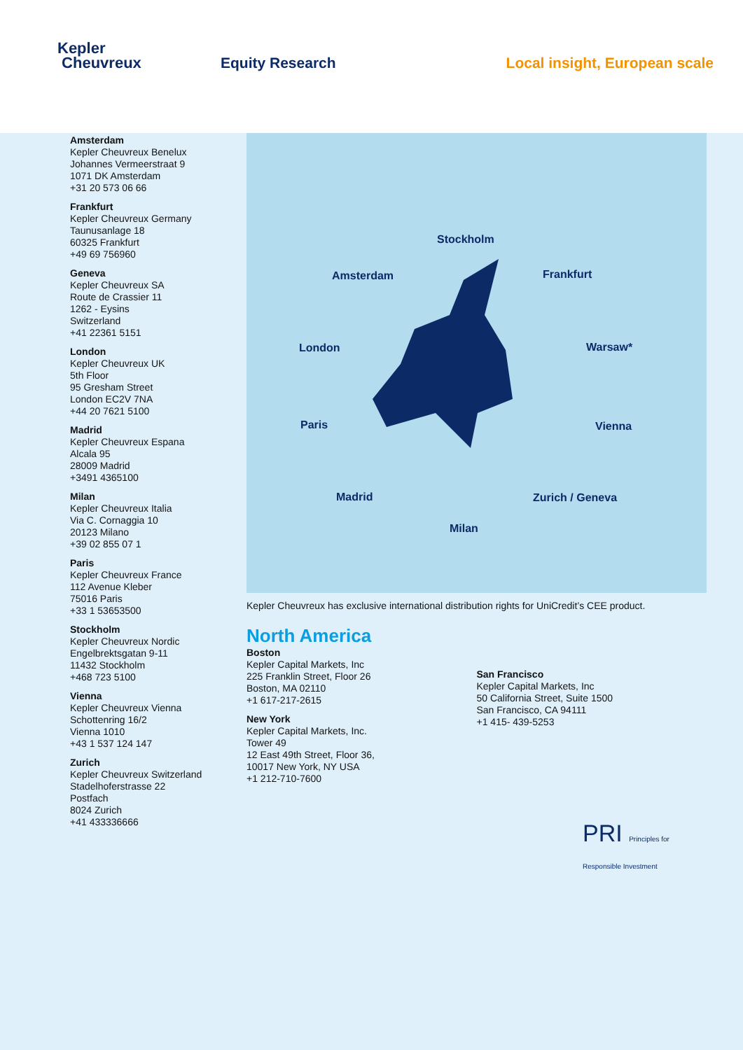Kepler
Cheuvreux
Equity Research Local insight, European scale
Amsterdam
Kepler Cheuvreux Benelux
Johannes Vermeerstraat 9
1071 DK Amsterdam
+31 20 573 06 66
Frankfurt
Kepler Cheuvreux Germany
Taunusanlage 18
60325 Frankfurt
+49 69 756960
Geneva
Kepler Cheuvreux SA
Route de Crassier 11
1262 - Eysins
Switzerland
+41 22361 5151
London
Kepler Cheuvreux UK
5th Floor
95 Gresham Street
London EC2V 7NA
+44 20 7621 5100
Madrid
Kepler Cheuvreux Espana
Alcala 95
28009 Madrid
+3491 4365100
Milan
Kepler Cheuvreux Italia
Via C. Cornaggia 10
20123 Milano
+39 02 855 07 1
Paris
Kepler Cheuvreux France
112 Avenue Kleber
75016 Paris
+33 1 53653500
Stockholm
Kepler Cheuvreux Nordic
Engelbrektsgatan 9-11
11432 Stockholm
+468 723 5100
Vienna
Kepler Cheuvreux Vienna
Schottenring 16/2
Vienna 1010
+43 1 537 124 147
Zurich
Kepler Cheuvreux Switzerland
Stadelhoferstrasse 22
Postfach
8024 Zurich
+41 433336666
Stockholm
Amsterdam Frankfurt
London Warsaw*
Paris Vienna
Madrid Zurich / Geneva
Milan
Kepler Cheuvreux has exclusive international distribution rights for UniCredit’s CEE product.
North America
Boston
Kepler Capital Markets, Inc
225 Franklin Street, Floor 26
Boston, MA 02110
+1 617-217-2615
New York
Kepler Capital Markets, Inc.
Tower 49
12 East 49th Street, Floor 36,
10017 New York, NY USA
+1 212-710-7600
San Francisco
Kepler Capital Markets, Inc
50 California Street, Suite 1500
San Francisco, CA 94111
+1 415- 439-5253
PRI Principles for Responsible Investment